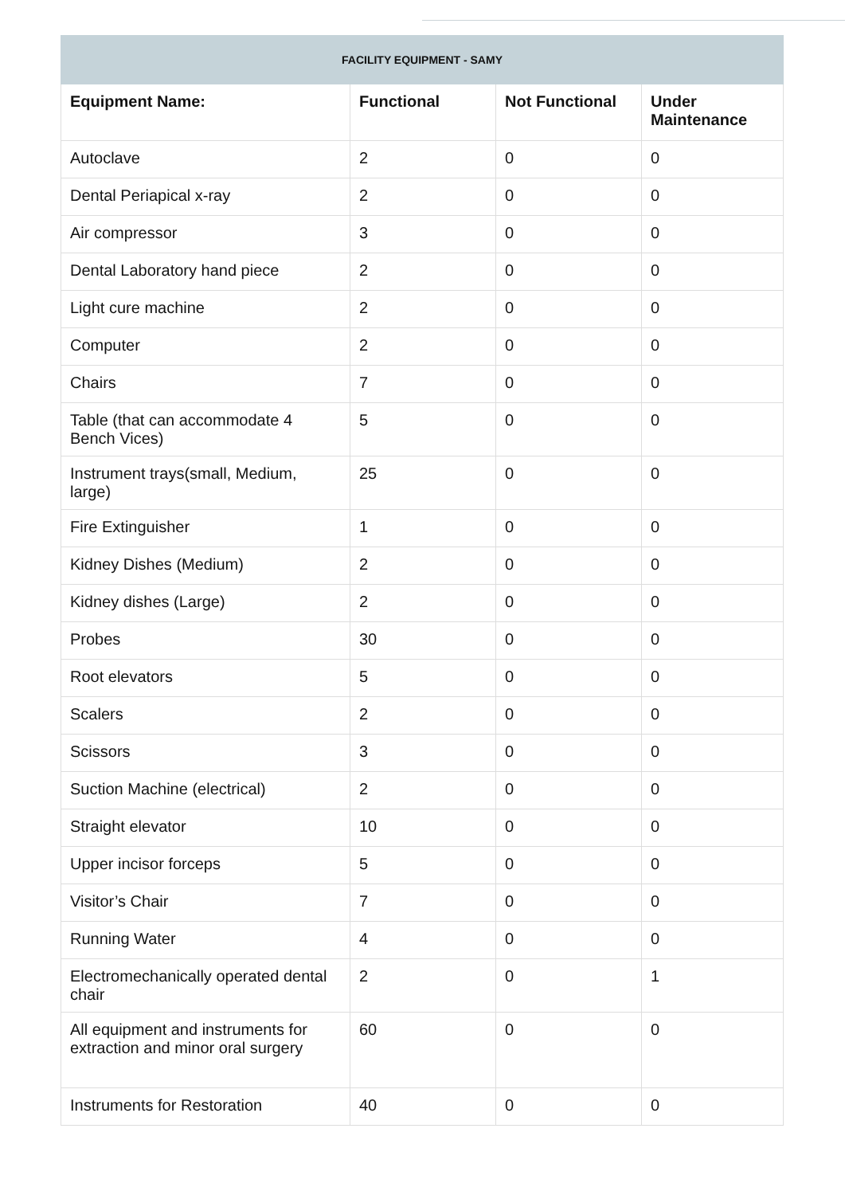| FACILITY EQUIPMENT - SAMY | | | |
| --- | --- | --- | --- |
| Equipment Name: | Functional | Not Functional | Under Maintenance |
| Autoclave | 2 | 0 | 0 |
| Dental Periapical x-ray | 2 | 0 | 0 |
| Air compressor | 3 | 0 | 0 |
| Dental Laboratory hand piece | 2 | 0 | 0 |
| Light cure machine | 2 | 0 | 0 |
| Computer | 2 | 0 | 0 |
| Chairs | 7 | 0 | 0 |
| Table (that can accommodate 4 Bench Vices) | 5 | 0 | 0 |
| Instrument trays(small, Medium, large) | 25 | 0 | 0 |
| Fire Extinguisher | 1 | 0 | 0 |
| Kidney Dishes (Medium) | 2 | 0 | 0 |
| Kidney dishes (Large) | 2 | 0 | 0 |
| Probes | 30 | 0 | 0 |
| Root elevators | 5 | 0 | 0 |
| Scalers | 2 | 0 | 0 |
| Scissors | 3 | 0 | 0 |
| Suction Machine (electrical) | 2 | 0 | 0 |
| Straight elevator | 10 | 0 | 0 |
| Upper incisor forceps | 5 | 0 | 0 |
| Visitor’s Chair | 7 | 0 | 0 |
| Running Water | 4 | 0 | 0 |
| Electromechanically operated dental chair | 2 | 0 | 1 |
| All equipment and instruments for extraction and minor oral surgery | 60 | 0 | 0 |
| Instruments for Restoration | 40 | 0 | 0 |